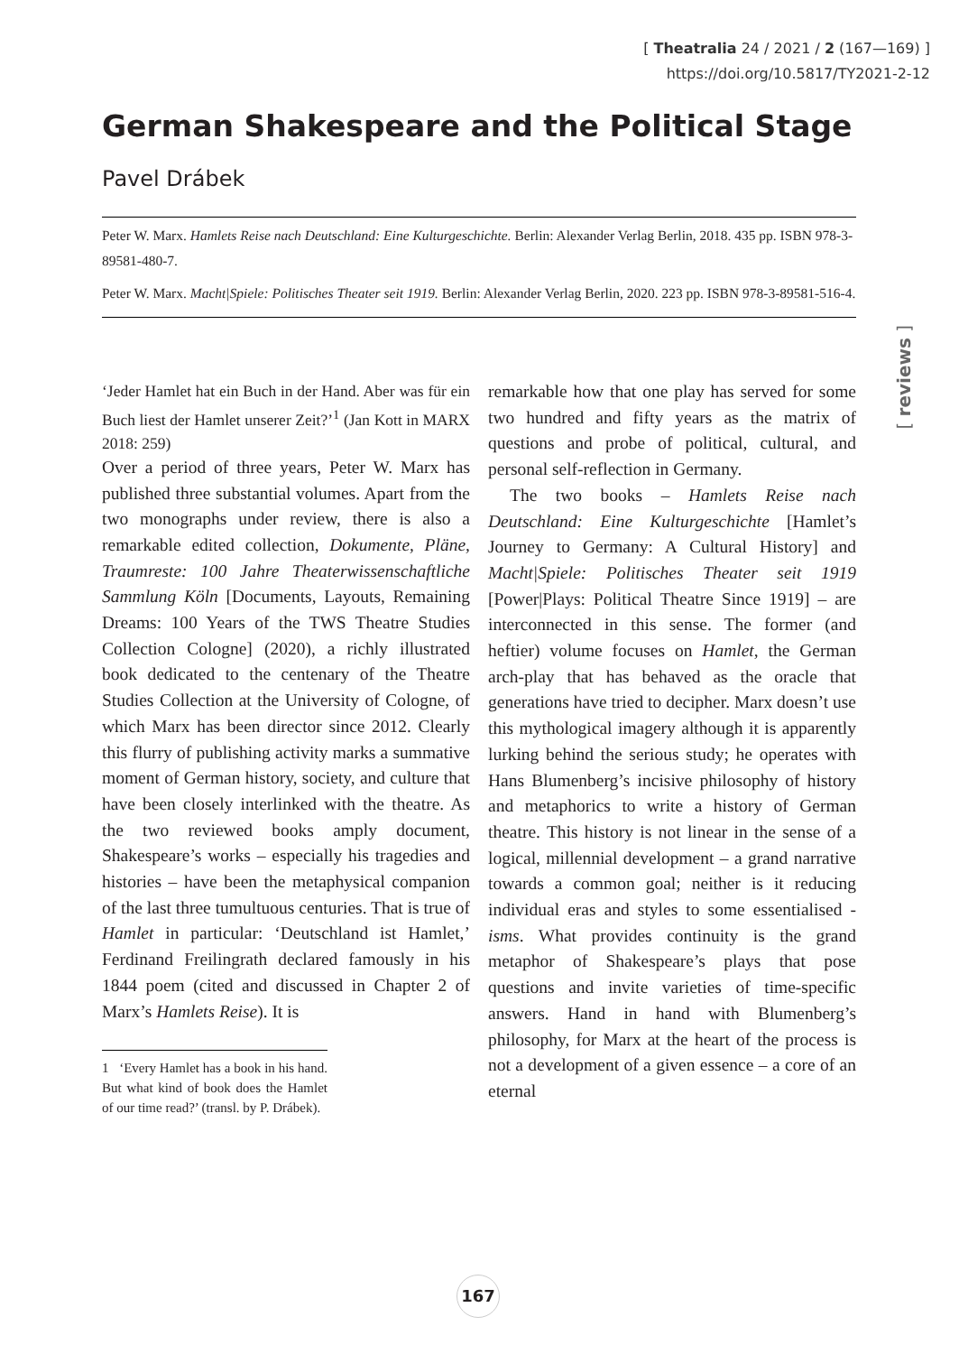[ Theatralia 24 / 2021 / 2 (167—169) ]
https://doi.org/10.5817/TY2021-2-12
German Shakespeare and the Political Stage
Pavel Drábek
Peter W. Marx. Hamlets Reise nach Deutschland: Eine Kulturgeschichte. Berlin: Alexander Verlag Berlin, 2018. 435 pp. ISBN 978-3-89581-480-7.
Peter W. Marx. Macht|Spiele: Politisches Theater seit 1919. Berlin: Alexander Verlag Berlin, 2020. 223 pp. ISBN 978-3-89581-516-4.
[ reviews ]
‘Jeder Hamlet hat ein Buch in der Hand. Aber was für ein Buch liest der Hamlet unserer Zeit?’<sup>1</sup> (Jan Kott in MARX 2018: 259)
Over a period of three years, Peter W. Marx has published three substantial volumes. Apart from the two monographs under review, there is also a remarkable edited collection, Dokumente, Pläne, Traumreste: 100 Jahre Theaterwissenschaftliche Sammlung Köln [Documents, Layouts, Remaining Dreams: 100 Years of the TWS Theatre Studies Collection Cologne] (2020), a richly illustrated book dedicated to the centenary of the Theatre Studies Collection at the University of Cologne, of which Marx has been director since 2012. Clearly this flurry of publishing activity marks a summative moment of German history, society, and culture that have been closely interlinked with the theatre. As the two reviewed books amply document, Shakespeare’s works – especially his tragedies and histories – have been the metaphysical companion of the last three tumultuous centuries. That is true of Hamlet in particular: ‘Deutschland ist Hamlet,’ Ferdinand Freilingrath declared famously in his 1844 poem (cited and discussed in Chapter 2 of Marx’s Hamlets Reise). It is
1 ‘Every Hamlet has a book in his hand. But what kind of book does the Hamlet of our time read?’ (transl. by P. Drábek).
remarkable how that one play has served for some two hundred and fifty years as the matrix of questions and probe of political, cultural, and personal self-reflection in Germany.
The two books – Hamlets Reise nach Deutschland: Eine Kulturgeschichte [Hamlet’s Journey to Germany: A Cultural History] and Macht|Spiele: Politisches Theater seit 1919 [Power|Plays: Political Theatre Since 1919] – are interconnected in this sense. The former (and heftier) volume focuses on Hamlet, the German arch-play that has behaved as the oracle that generations have tried to decipher. Marx doesn’t use this mythological imagery although it is apparently lurking behind the serious study; he operates with Hans Blumenberg’s incisive philosophy of history and metaphorics to write a history of German theatre. This history is not linear in the sense of a logical, millennial development – a grand narrative towards a common goal; neither is it reducing individual eras and styles to some essentialised -isms. What provides continuity is the grand metaphor of Shakespeare’s plays that pose questions and invite varieties of time-specific answers. Hand in hand with Blumenberg’s philosophy, for Marx at the heart of the process is not a development of a given essence – a core of an eternal
167